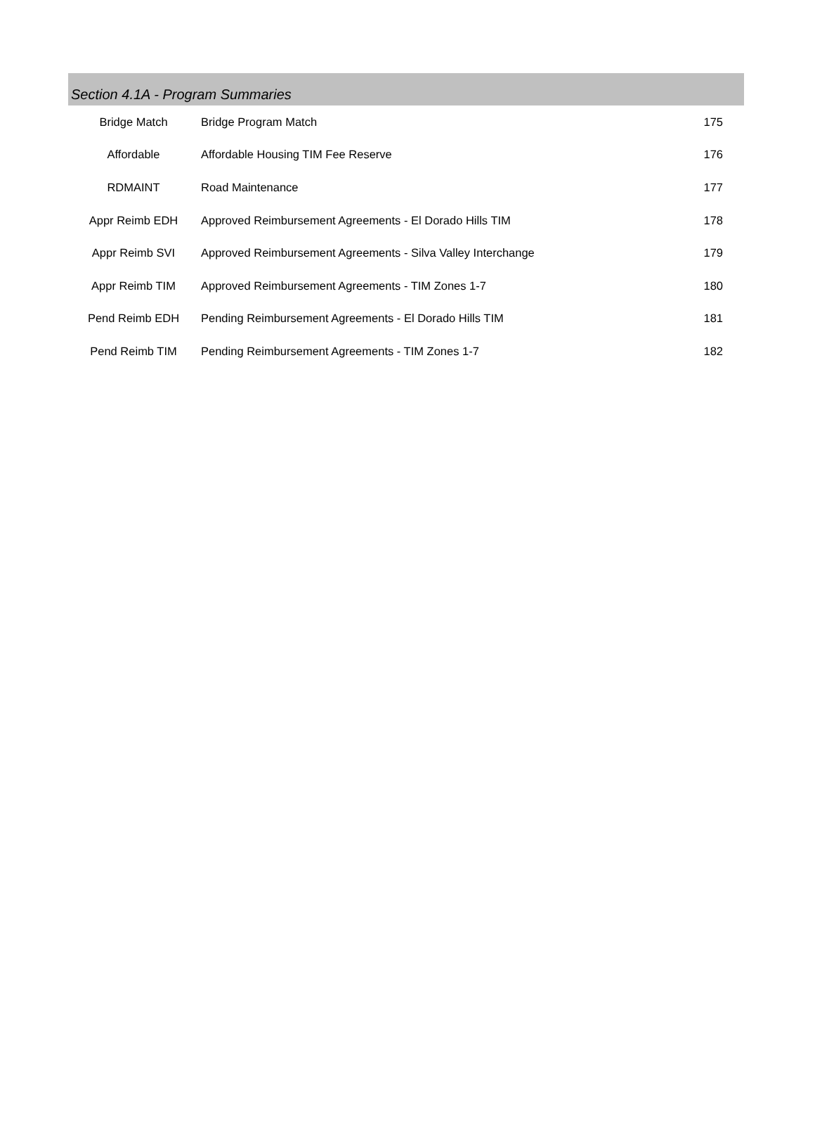Section 4.1A - Program Summaries
| Bridge Match | Bridge Program Match | 175 |
| Affordable | Affordable Housing TIM Fee Reserve | 176 |
| RDMAINT | Road Maintenance | 177 |
| Appr Reimb EDH | Approved Reimbursement Agreements - El Dorado Hills TIM | 178 |
| Appr Reimb SVI | Approved Reimbursement Agreements - Silva Valley Interchange | 179 |
| Appr Reimb TIM | Approved Reimbursement Agreements - TIM Zones 1-7 | 180 |
| Pend Reimb EDH | Pending Reimbursement Agreements - El Dorado Hills TIM | 181 |
| Pend Reimb TIM | Pending Reimbursement Agreements - TIM Zones 1-7 | 182 |